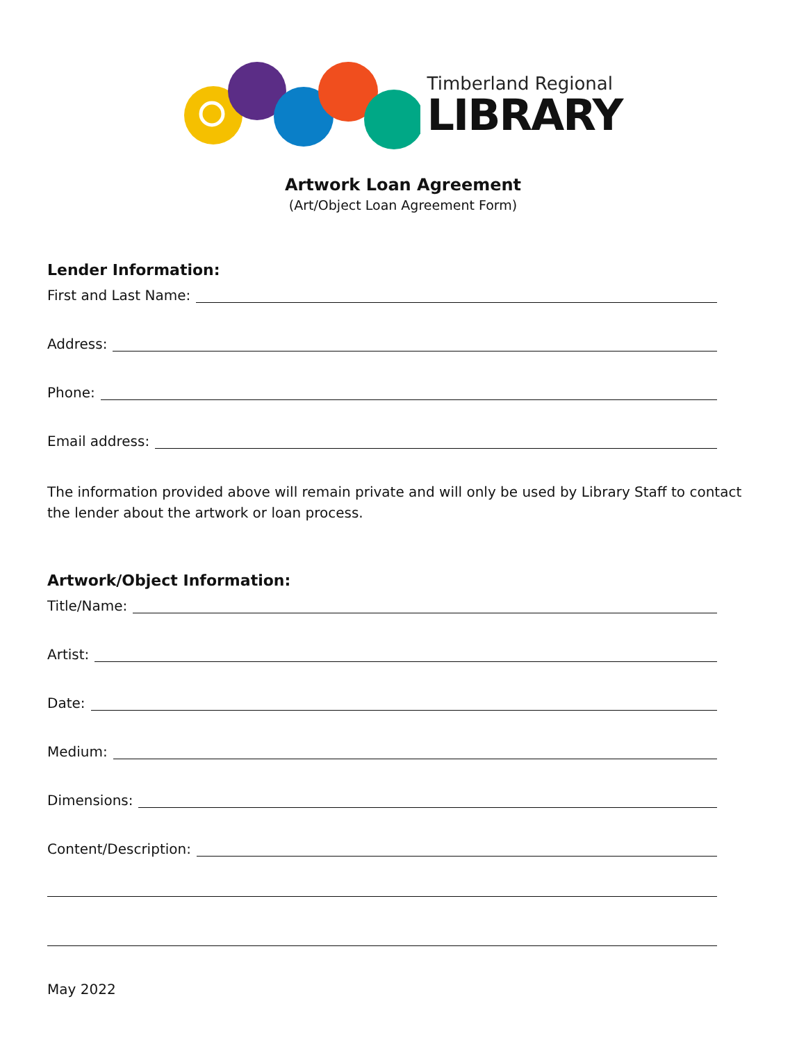Timberland Regional
LIBRARY
Artwork Loan Agreement
(Art/Object Loan Agreement Form)
Lender Information:
First and Last Name:
Address:
Phone:
Email address:
The information provided above will remain private and will only be used by Library Staff to contact the lender about the artwork or loan process.
Artwork/Object Information:
Title/Name:
Artist:
Date:
Medium:
Dimensions:
Content/Description:
May 2022